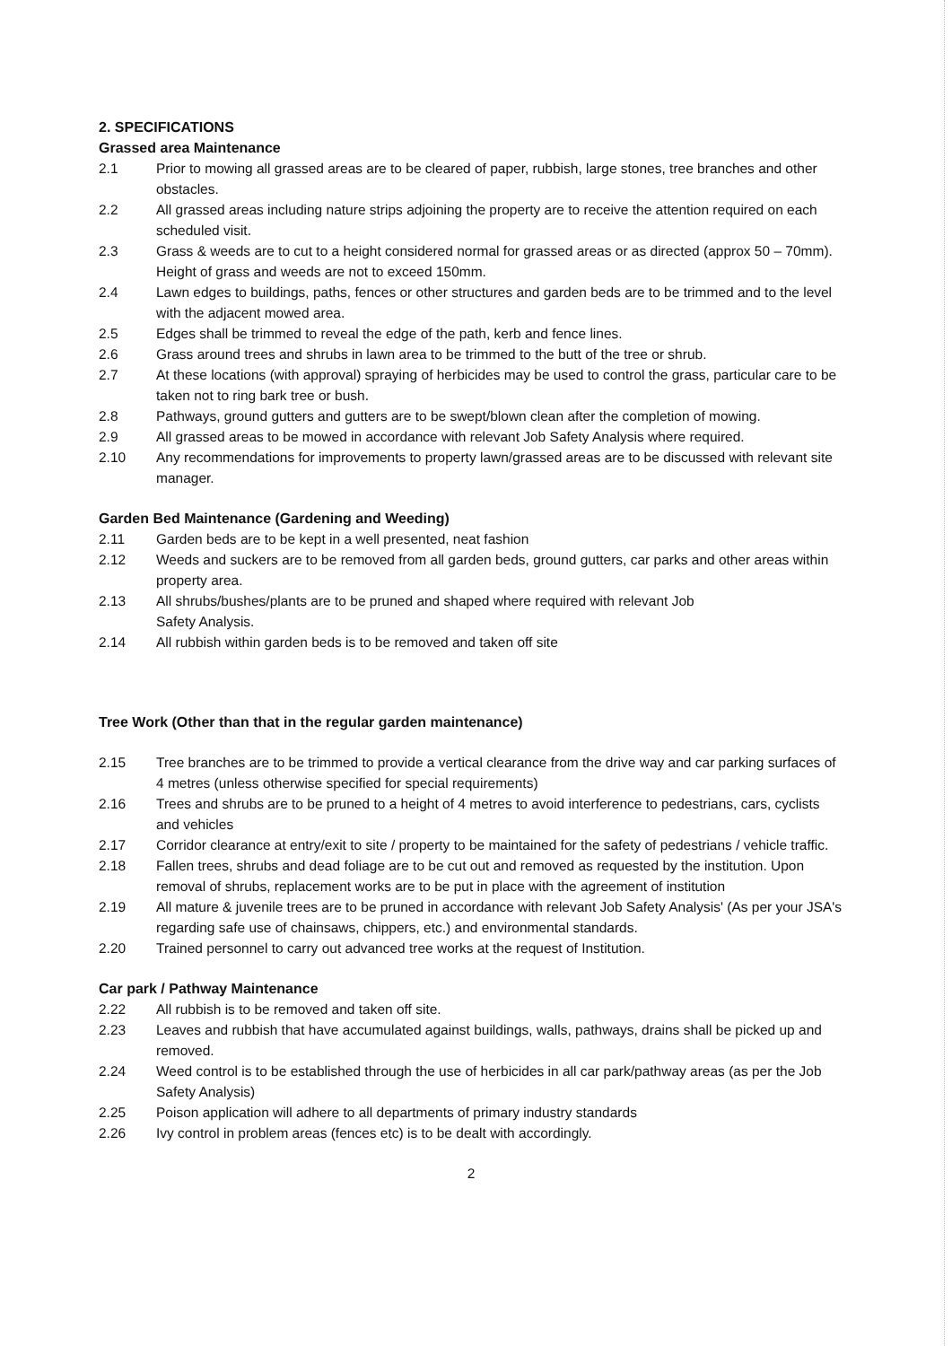2. SPECIFICATIONS
Grassed area Maintenance
2.1 Prior to mowing all grassed areas are to be cleared of paper, rubbish, large stones, tree branches and other obstacles.
2.2 All grassed areas including nature strips adjoining the property are to receive the attention required on each scheduled visit.
2.3 Grass & weeds are to cut to a height considered normal for grassed areas or as directed (approx 50 – 70mm). Height of grass and weeds are not to exceed 150mm.
2.4 Lawn edges to buildings, paths, fences or other structures and garden beds are to be trimmed and to the level with the adjacent mowed area.
2.5 Edges shall be trimmed to reveal the edge of the path, kerb and fence lines.
2.6 Grass around trees and shrubs in lawn area to be trimmed to the butt of the tree or shrub.
2.7 At these locations (with approval) spraying of herbicides may be used to control the grass, particular care to be taken not to ring bark tree or bush.
2.8 Pathways, ground gutters and gutters are to be swept/blown clean after the completion of mowing.
2.9 All grassed areas to be mowed in accordance with relevant Job Safety Analysis where required.
2.10 Any recommendations for improvements to property lawn/grassed areas are to be discussed with relevant site manager.
Garden Bed Maintenance (Gardening and Weeding)
2.11 Garden beds are to be kept in a well presented, neat fashion
2.12 Weeds and suckers are to be removed from all garden beds, ground gutters, car parks and other areas within property area.
2.13 All shrubs/bushes/plants are to be pruned and shaped where required with relevant Job
Safety Analysis.
2.14 All rubbish within garden beds is to be removed and taken off site
Tree Work (Other than that in the regular garden maintenance)
2.15 Tree branches are to be trimmed to provide a vertical clearance from the drive way and car parking surfaces of 4 metres (unless otherwise specified for special requirements)
2.16 Trees and shrubs are to be pruned to a height of 4 metres to avoid interference to pedestrians, cars, cyclists and vehicles
2.17 Corridor clearance at entry/exit to site / property to be maintained for the safety of pedestrians / vehicle traffic.
2.18 Fallen trees, shrubs and dead foliage are to be cut out and removed as requested by the institution. Upon removal of shrubs, replacement works are to be put in place with the agreement of institution
2.19 All mature & juvenile trees are to be pruned in accordance with relevant Job Safety Analysis' (As per your JSA's regarding safe use of chainsaws, chippers, etc.) and environmental standards.
2.20 Trained personnel to carry out advanced tree works at the request of Institution.
Car park / Pathway Maintenance
2.22 All rubbish is to be removed and taken off site.
2.23 Leaves and rubbish that have accumulated against buildings, walls, pathways, drains shall be picked up and removed.
2.24 Weed control is to be established through the use of herbicides in all car park/pathway areas (as per the Job Safety Analysis)
2.25 Poison application will adhere to all departments of primary industry standards
2.26 Ivy control in problem areas (fences etc) is to be dealt with accordingly.
2